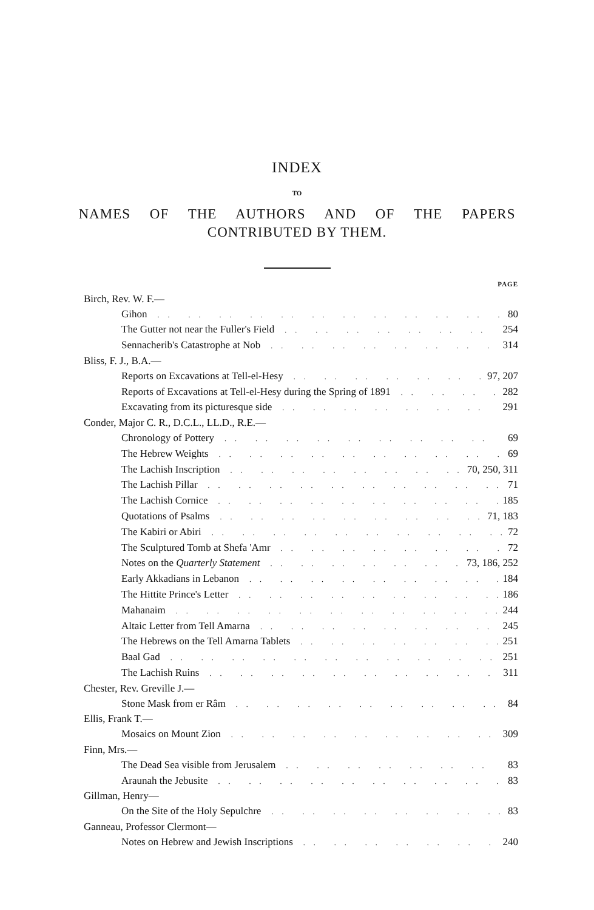INDEX
TO
NAMES OF THE AUTHORS AND OF THE PAPERS
CONTRIBUTED BY THEM.
PAGE
Birch, Rev. W. F.—
Gihon 80
The Gutter not near the Fuller's Field 254
Sennacherib's Catastrophe at Nob 314
Bliss, F. J., B.A.—
Reports on Excavations at Tell-el-Hesy 97, 207
Reports of Excavations at Tell-el-Hesy during the Spring of 1891 282
Excavating from its picturesque side 291
Conder, Major C. R., D.C.L., LL.D., R.E.—
Chronology of Pottery 69
The Hebrew Weights 69
The Lachish Inscription 70, 250, 311
The Lachish Pillar 71
The Lachish Cornice 185
Quotations of Psalms 71, 183
The Kabiri or Abiri 72
The Sculptured Tomb at Shefa 'Amr 72
Notes on the Quarterly Statement 73, 186, 252
Early Akkadians in Lebanon 184
The Hittite Prince's Letter 186
Mahanaim 244
Altaic Letter from Tell Amarna 245
The Hebrews on the Tell Amarna Tablets 251
Baal Gad 251
The Lachish Ruins 311
Chester, Rev. Greville J.—
Stone Mask from er Râm 84
Ellis, Frank T.—
Mosaics on Mount Zion 309
Finn, Mrs.—
The Dead Sea visible from Jerusalem 83
Araunah the Jebusite 83
Gillman, Henry—
On the Site of the Holy Sepulchre 83
Ganneau, Professor Clermont—
Notes on Hebrew and Jewish Inscriptions 240